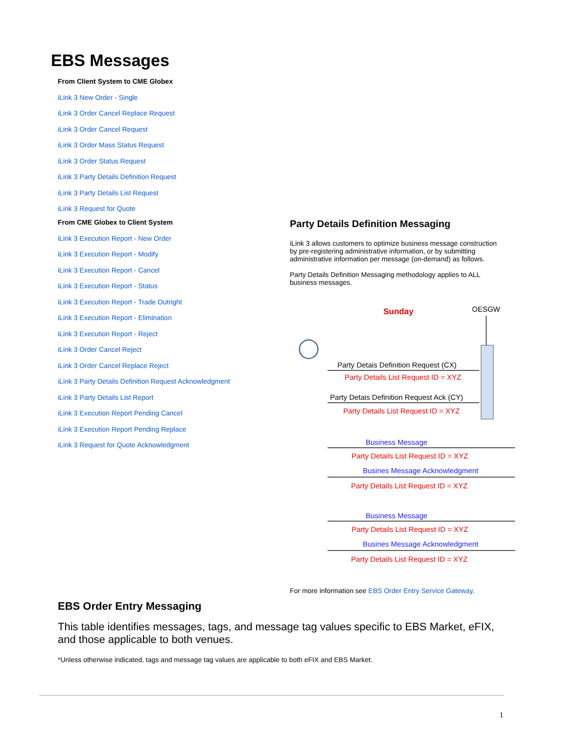EBS Messages
From Client System to CME Globex
iLink 3 New Order - Single
iLink 3 Order Cancel Replace Request
iLink 3 Order Cancel Request
iLink 3 Order Mass Status Request
iLink 3 Order Status Request
iLink 3 Party Details Definition Request
iLink 3 Party Details List Request
iLink 3 Request for Quote
From CME Globex to Client System
iLink 3 Execution Report - New Order
iLink 3 Execution Report - Modify
iLink 3 Execution Report - Cancel
iLink 3 Execution Report - Status
iLink 3 Execution Report - Trade Outright
iLink 3 Execution Report - Elimination
iLink 3 Execution Report - Reject
iLink 3 Order Cancel Reject
iLink 3 Order Cancel Replace Reject
iLink 3 Party Details Definition Request Acknowledgment
iLink 3 Party Details List Report
iLink 3 Execution Report Pending Cancel
iLink 3 Execution Report Pending Replace
iLink 3 Request for Quote Acknowledgment
Party Details Definition Messaging
iLink 3 allows customers to optimize business message construction by pre-registering administrative information, or by submitting administrative information per message (on-demand) as follows.
Party Details Definition Messaging methodology applies to ALL business messages.
Sunday OESGW
◯
Party Detais Definition Request (CX)
Party Details List Request ID = XYZ
Party Detais Definition Request Ack (CY)
Party Details List Request ID = XYZ
Business Message
Party Details List Request ID = XYZ
Busines Message Acknowledgment
Party Details List Request ID = XYZ
Business Message
Party Details List Request ID = XYZ
Busines Message Acknowledgment
Party Details List Request ID = XYZ
For more information see EBS Order Entry Service Gateway.
EBS Order Entry Messaging
This table identifies messages, tags, and message tag values specific to EBS Market, eFIX, and those applicable to both venues.
*Unless otherwise indicated, tags and message tag values are applicable to both eFIX and EBS Market.
1